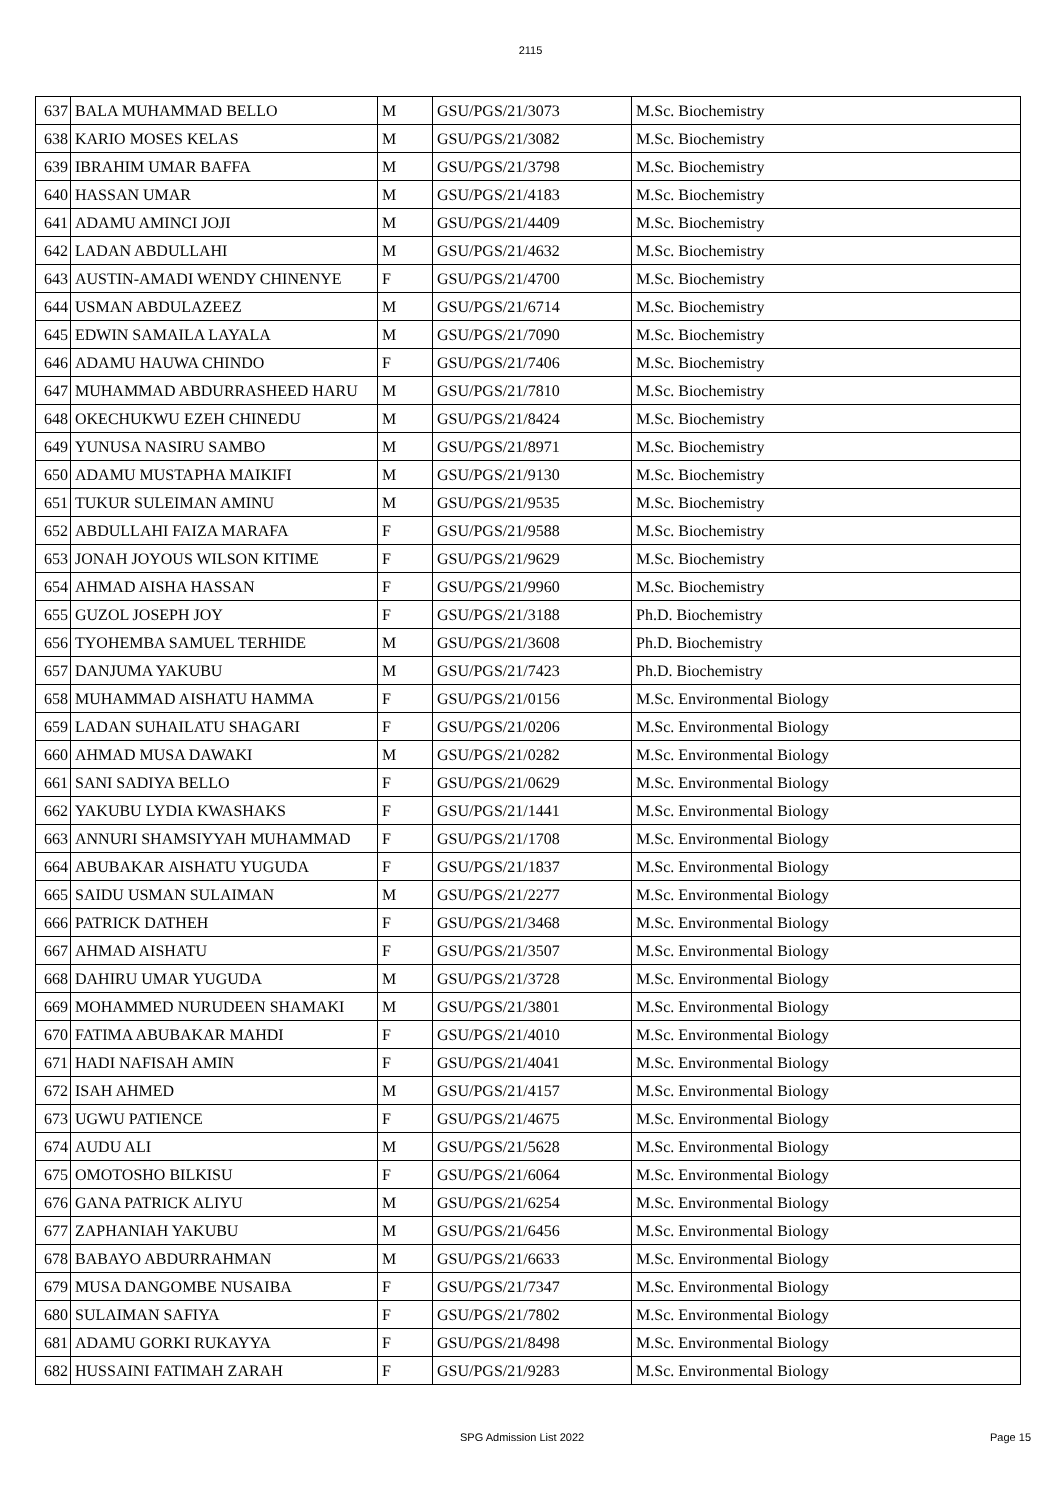2115
| 637 | BALA MUHAMMAD BELLO | M | GSU/PGS/21/3073 | M.Sc. Biochemistry |
| 638 | KARIO MOSES KELAS | M | GSU/PGS/21/3082 | M.Sc. Biochemistry |
| 639 | IBRAHIM UMAR BAFFA | M | GSU/PGS/21/3798 | M.Sc. Biochemistry |
| 640 | HASSAN UMAR | M | GSU/PGS/21/4183 | M.Sc. Biochemistry |
| 641 | ADAMU AMINCI JOJI | M | GSU/PGS/21/4409 | M.Sc. Biochemistry |
| 642 | LADAN ABDULLAHI | M | GSU/PGS/21/4632 | M.Sc. Biochemistry |
| 643 | AUSTIN-AMADI WENDY CHINENYE | F | GSU/PGS/21/4700 | M.Sc. Biochemistry |
| 644 | USMAN ABDULAZEEZ | M | GSU/PGS/21/6714 | M.Sc. Biochemistry |
| 645 | EDWIN SAMAILA LAYALA | M | GSU/PGS/21/7090 | M.Sc. Biochemistry |
| 646 | ADAMU HAUWA CHINDO | F | GSU/PGS/21/7406 | M.Sc. Biochemistry |
| 647 | MUHAMMAD ABDURRASHEED HARU | M | GSU/PGS/21/7810 | M.Sc. Biochemistry |
| 648 | OKECHUKWU EZEH CHINEDU | M | GSU/PGS/21/8424 | M.Sc. Biochemistry |
| 649 | YUNUSA NASIRU SAMBO | M | GSU/PGS/21/8971 | M.Sc. Biochemistry |
| 650 | ADAMU MUSTAPHA MAIKIFI | M | GSU/PGS/21/9130 | M.Sc. Biochemistry |
| 651 | TUKUR SULEIMAN AMINU | M | GSU/PGS/21/9535 | M.Sc. Biochemistry |
| 652 | ABDULLAHI FAIZA MARAFA | F | GSU/PGS/21/9588 | M.Sc. Biochemistry |
| 653 | JONAH JOYOUS WILSON KITIME | F | GSU/PGS/21/9629 | M.Sc. Biochemistry |
| 654 | AHMAD AISHA HASSAN | F | GSU/PGS/21/9960 | M.Sc. Biochemistry |
| 655 | GUZOL JOSEPH JOY | F | GSU/PGS/21/3188 | Ph.D. Biochemistry |
| 656 | TYOHEMBA SAMUEL TERHIDE | M | GSU/PGS/21/3608 | Ph.D. Biochemistry |
| 657 | DANJUMA YAKUBU | M | GSU/PGS/21/7423 | Ph.D. Biochemistry |
| 658 | MUHAMMAD AISHATU HAMMA | F | GSU/PGS/21/0156 | M.Sc. Environmental Biology |
| 659 | LADAN SUHAILATU SHAGARI | F | GSU/PGS/21/0206 | M.Sc. Environmental Biology |
| 660 | AHMAD MUSA DAWAKI | M | GSU/PGS/21/0282 | M.Sc. Environmental Biology |
| 661 | SANI SADIYA BELLO | F | GSU/PGS/21/0629 | M.Sc. Environmental Biology |
| 662 | YAKUBU LYDIA KWASHAKS | F | GSU/PGS/21/1441 | M.Sc. Environmental Biology |
| 663 | ANNURI SHAMSIYYAH MUHAMMAD | F | GSU/PGS/21/1708 | M.Sc. Environmental Biology |
| 664 | ABUBAKAR AISHATU YUGUDA | F | GSU/PGS/21/1837 | M.Sc. Environmental Biology |
| 665 | SAIDU USMAN SULAIMAN | M | GSU/PGS/21/2277 | M.Sc. Environmental Biology |
| 666 | PATRICK DATHEH | F | GSU/PGS/21/3468 | M.Sc. Environmental Biology |
| 667 | AHMAD AISHATU | F | GSU/PGS/21/3507 | M.Sc. Environmental Biology |
| 668 | DAHIRU UMAR YUGUDA | M | GSU/PGS/21/3728 | M.Sc. Environmental Biology |
| 669 | MOHAMMED NURUDEEN SHAMAKI | M | GSU/PGS/21/3801 | M.Sc. Environmental Biology |
| 670 | FATIMA ABUBAKAR MAHDI | F | GSU/PGS/21/4010 | M.Sc. Environmental Biology |
| 671 | HADI NAFISAH AMIN | F | GSU/PGS/21/4041 | M.Sc. Environmental Biology |
| 672 | ISAH AHMED | M | GSU/PGS/21/4157 | M.Sc. Environmental Biology |
| 673 | UGWU PATIENCE | F | GSU/PGS/21/4675 | M.Sc. Environmental Biology |
| 674 | AUDU ALI | M | GSU/PGS/21/5628 | M.Sc. Environmental Biology |
| 675 | OMOTOSHO BILKISU | F | GSU/PGS/21/6064 | M.Sc. Environmental Biology |
| 676 | GANA PATRICK ALIYU | M | GSU/PGS/21/6254 | M.Sc. Environmental Biology |
| 677 | ZAPHANIAH YAKUBU | M | GSU/PGS/21/6456 | M.Sc. Environmental Biology |
| 678 | BABAYO ABDURRAHMAN | M | GSU/PGS/21/6633 | M.Sc. Environmental Biology |
| 679 | MUSA DANGOMBE NUSAIBA | F | GSU/PGS/21/7347 | M.Sc. Environmental Biology |
| 680 | SULAIMAN SAFIYA | F | GSU/PGS/21/7802 | M.Sc. Environmental Biology |
| 681 | ADAMU GORKI RUKAYYA | F | GSU/PGS/21/8498 | M.Sc. Environmental Biology |
| 682 | HUSSAINI FATIMAH ZARAH | F | GSU/PGS/21/9283 | M.Sc. Environmental Biology |
SPG Admission List 2022 Page 15